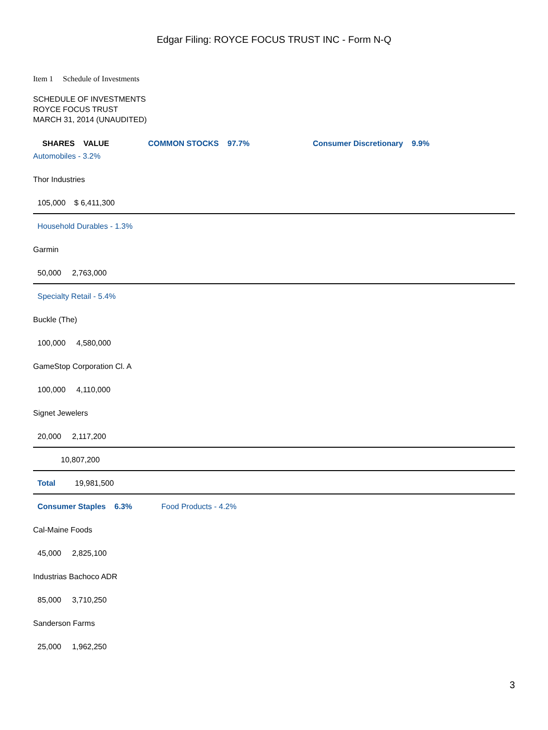Edgar Filing: ROYCE FOCUS TRUST INC - Form N-Q
Item 1 Schedule of Investments
SCHEDULE OF INVESTMENTS
ROYCE FOCUS TRUST
MARCH 31, 2014 (UNAUDITED)
SHARES VALUE COMMON STOCKS 97.7% Consumer Discretionary 9.9%
Automobiles - 3.2%
Thor Industries
105,000 $ 6,411,300
Household Durables - 1.3%
Garmin
50,000 2,763,000
Specialty Retail - 5.4%
Buckle (The)
100,000 4,580,000
GameStop Corporation Cl. A
100,000 4,110,000
Signet Jewelers
20,000 2,117,200
10,807,200
Total 19,981,500
Consumer Staples 6.3% Food Products - 4.2%
Cal-Maine Foods
45,000 2,825,100
Industrias Bachoco ADR
85,000 3,710,250
Sanderson Farms
25,000 1,962,250
3